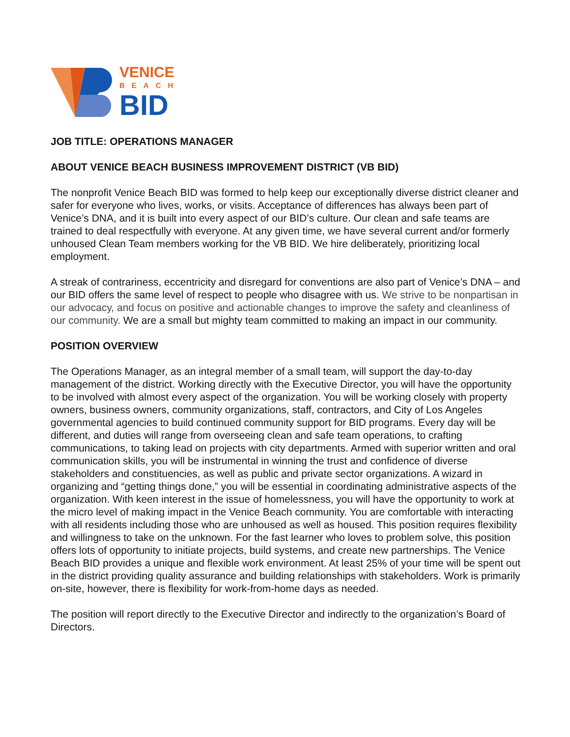VENICE
BEACH
BID
JOB TITLE: OPERATIONS MANAGER
ABOUT VENICE BEACH BUSINESS IMPROVEMENT DISTRICT (VB BID)
The nonprofit Venice Beach BID was formed to help keep our exceptionally diverse district cleaner and safer for everyone who lives, works, or visits. Acceptance of differences has always been part of Venice’s DNA, and it is built into every aspect of our BID’s culture. Our clean and safe teams are trained to deal respectfully with everyone. At any given time, we have several current and/or formerly unhoused Clean Team members working for the VB BID. We hire deliberately, prioritizing local employment.
A streak of contrariness, eccentricity and disregard for conventions are also part of Venice’s DNA – and our BID offers the same level of respect to people who disagree with us. We strive to be nonpartisan in our advocacy, and focus on positive and actionable changes to improve the safety and cleanliness of our community. We are a small but mighty team committed to making an impact in our community.
POSITION OVERVIEW
The Operations Manager, as an integral member of a small team, will support the day-to-day management of the district. Working directly with the Executive Director, you will have the opportunity to be involved with almost every aspect of the organization. You will be working closely with property owners, business owners, community organizations, staff, contractors, and City of Los Angeles governmental agencies to build continued community support for BID programs. Every day will be different, and duties will range from overseeing clean and safe team operations, to crafting communications, to taking lead on projects with city departments. Armed with superior written and oral communication skills, you will be instrumental in winning the trust and confidence of diverse stakeholders and constituencies, as well as public and private sector organizations. A wizard in organizing and “getting things done,” you will be essential in coordinating administrative aspects of the organization. With keen interest in the issue of homelessness, you will have the opportunity to work at the micro level of making impact in the Venice Beach community. You are comfortable with interacting with all residents including those who are unhoused as well as housed. This position requires flexibility and willingness to take on the unknown. For the fast learner who loves to problem solve, this position offers lots of opportunity to initiate projects, build systems, and create new partnerships. The Venice Beach BID provides a unique and flexible work environment. At least 25% of your time will be spent out in the district providing quality assurance and building relationships with stakeholders. Work is primarily on-site, however, there is flexibility for work-from-home days as needed.
The position will report directly to the Executive Director and indirectly to the organization’s Board of Directors.